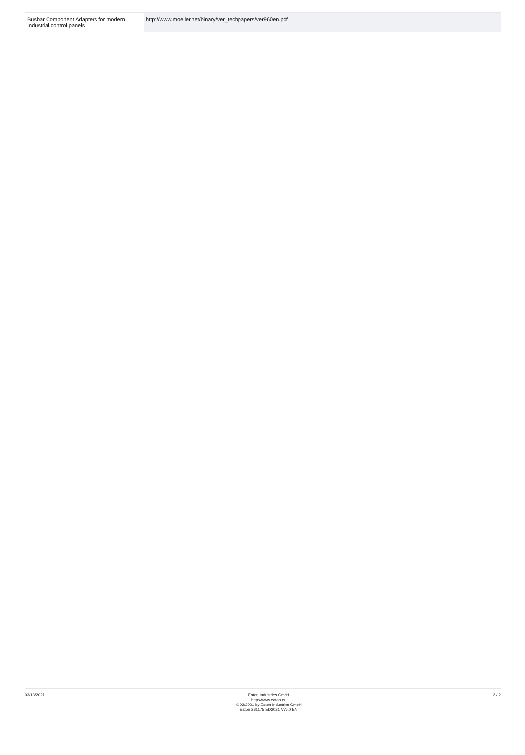| Busbar Component Adapters for modern Industrial control panels | http://www.moeller.net/binary/ver_techpapers/ver960en.pdf |
03/13/2021 Eaton Industries GmbH
http://www.eaton.eu
© 02/2021 by Eaton Industries GmbH
Eaton 281175 ED2021 V76.0 EN
2 / 2